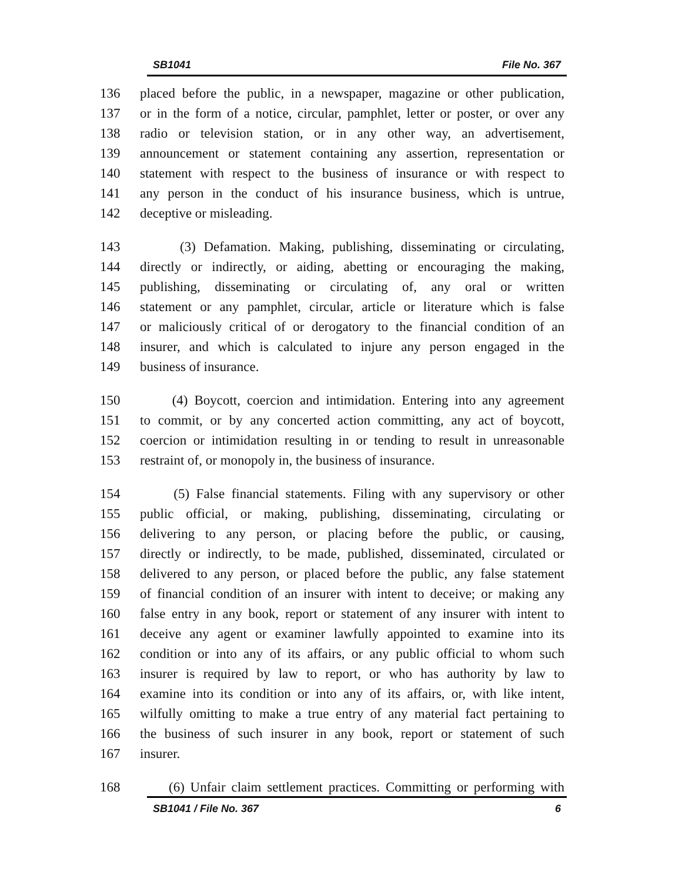SB1041 File No. 367
136 placed before the public, in a newspaper, magazine or other publication,
137 or in the form of a notice, circular, pamphlet, letter or poster, or over any
138 radio or television station, or in any other way, an advertisement,
139 announcement or statement containing any assertion, representation or
140 statement with respect to the business of insurance or with respect to
141 any person in the conduct of his insurance business, which is untrue,
142 deceptive or misleading.
143 (3) Defamation. Making, publishing, disseminating or circulating,
144 directly or indirectly, or aiding, abetting or encouraging the making,
145 publishing, disseminating or circulating of, any oral or written
146 statement or any pamphlet, circular, article or literature which is false
147 or maliciously critical of or derogatory to the financial condition of an
148 insurer, and which is calculated to injure any person engaged in the
149 business of insurance.
150 (4) Boycott, coercion and intimidation. Entering into any agreement
151 to commit, or by any concerted action committing, any act of boycott,
152 coercion or intimidation resulting in or tending to result in unreasonable
153 restraint of, or monopoly in, the business of insurance.
154 (5) False financial statements. Filing with any supervisory or other
155 public official, or making, publishing, disseminating, circulating or
156 delivering to any person, or placing before the public, or causing,
157 directly or indirectly, to be made, published, disseminated, circulated or
158 delivered to any person, or placed before the public, any false statement
159 of financial condition of an insurer with intent to deceive; or making any
160 false entry in any book, report or statement of any insurer with intent to
161 deceive any agent or examiner lawfully appointed to examine into its
162 condition or into any of its affairs, or any public official to whom such
163 insurer is required by law to report, or who has authority by law to
164 examine into its condition or into any of its affairs, or, with like intent,
165 wilfully omitting to make a true entry of any material fact pertaining to
166 the business of such insurer in any book, report or statement of such
167 insurer.
168 (6) Unfair claim settlement practices. Committing or performing with
SB1041 / File No. 367 6